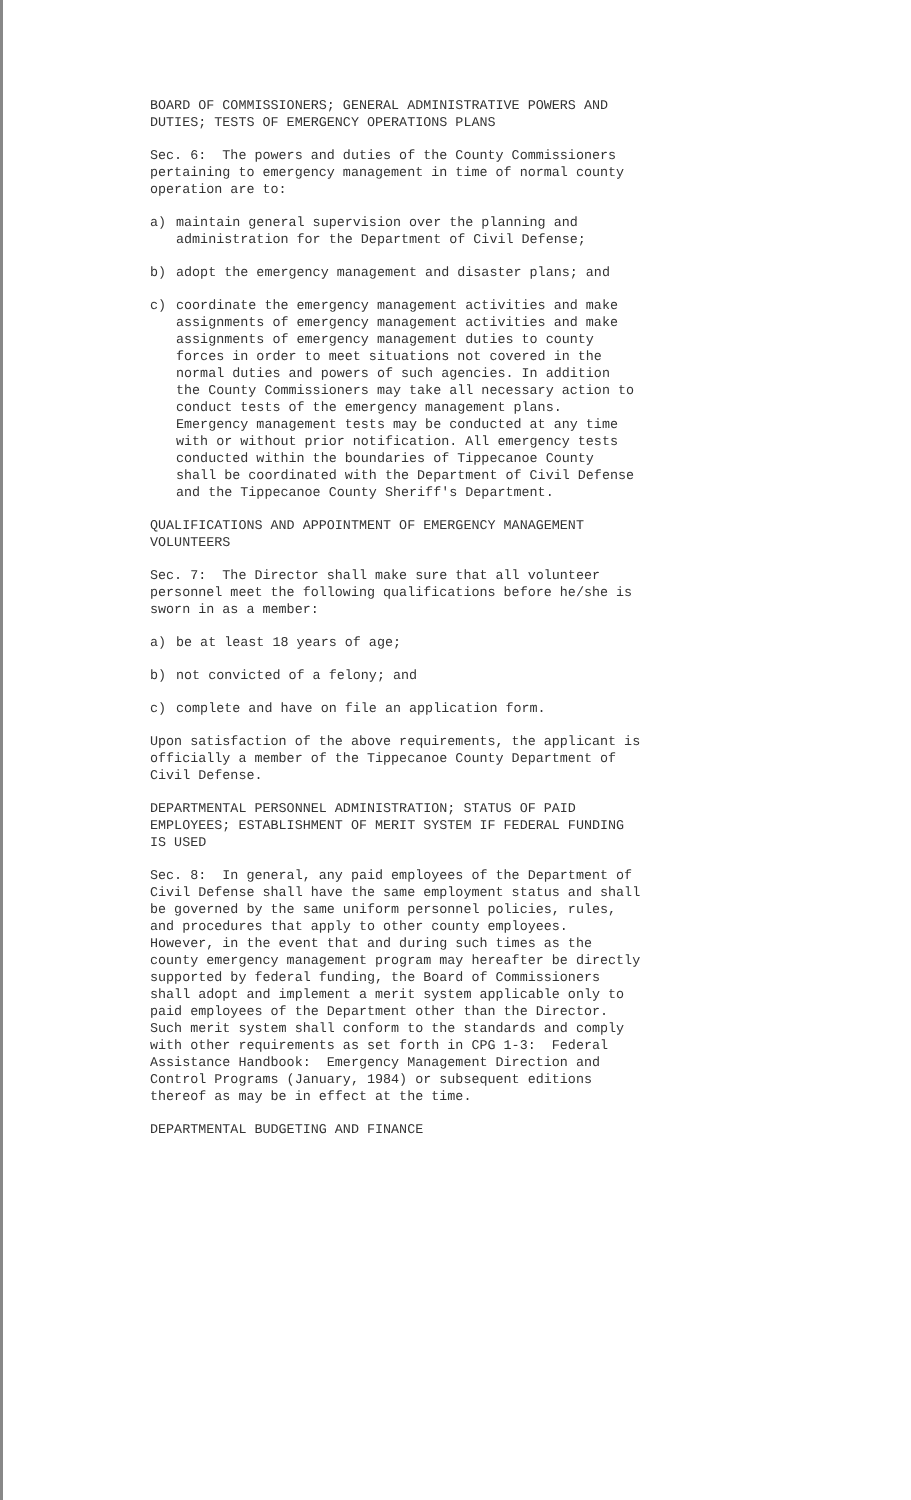BOARD OF COMMISSIONERS; GENERAL ADMINISTRATIVE POWERS AND DUTIES; TESTS OF EMERGENCY OPERATIONS PLANS
Sec. 6: The powers and duties of the County Commissioners pertaining to emergency management in time of normal county operation are to:
a) maintain general supervision over the planning and
administration for the Department of Civil Defense;
b) adopt the emergency management and disaster plans; and
c) coordinate the emergency management activities and make
assignments of emergency management activities and make
assignments of emergency management duties to county
forces in order to meet situations not covered in the
normal duties and powers of such agencies. In addition
the County Commissioners may take all necessary action to
conduct tests of the emergency management plans.
Emergency management tests may be conducted at any time
with or without prior notification. All emergency tests
conducted within the boundaries of Tippecanoe County
shall be coordinated with the Department of Civil Defense
and the Tippecanoe County Sheriff's Department.
QUALIFICATIONS AND APPOINTMENT OF EMERGENCY MANAGEMENT VOLUNTEERS
Sec. 7: The Director shall make sure that all volunteer personnel meet the following qualifications before he/she is sworn in as a member:
a) be at least 18 years of age;
b) not convicted of a felony; and
c) complete and have on file an application form.
Upon satisfaction of the above requirements, the applicant is officially a member of the Tippecanoe County Department of Civil Defense.
DEPARTMENTAL PERSONNEL ADMINISTRATION; STATUS OF PAID EMPLOYEES; ESTABLISHMENT OF MERIT SYSTEM IF FEDERAL FUNDING IS USED
Sec. 8: In general, any paid employees of the Department of Civil Defense shall have the same employment status and shall be governed by the same uniform personnel policies, rules, and procedures that apply to other county employees. However, in the event that and during such times as the county emergency management program may hereafter be directly supported by federal funding, the Board of Commissioners shall adopt and implement a merit system applicable only to paid employees of the Department other than the Director. Such merit system shall conform to the standards and comply with other requirements as set forth in CPG 1-3: Federal Assistance Handbook: Emergency Management Direction and Control Programs (January, 1984) or subsequent editions thereof as may be in effect at the time.
DEPARTMENTAL BUDGETING AND FINANCE